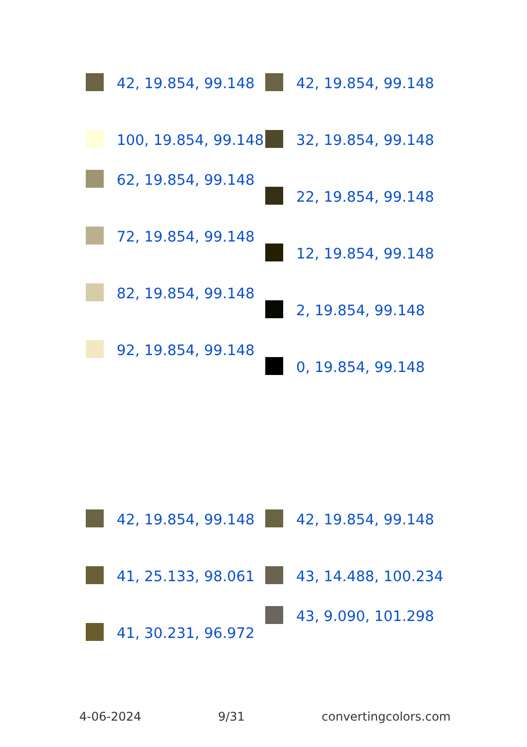42, 19.854, 99.148
100, 19.854, 99.148
62, 19.854, 99.148
72, 19.854, 99.148
82, 19.854, 99.148
92, 19.854, 99.148
42, 19.854, 99.148
32, 19.854, 99.148
22, 19.854, 99.148
12, 19.854, 99.148
2, 19.854, 99.148
0, 19.854, 99.148
42, 19.854, 99.148
41, 25.133, 98.061
41, 30.231, 96.972
42, 19.854, 99.148
43, 14.488, 100.234
43, 9.090, 101.298
4-06-2024 9/31 convertingcolors.com